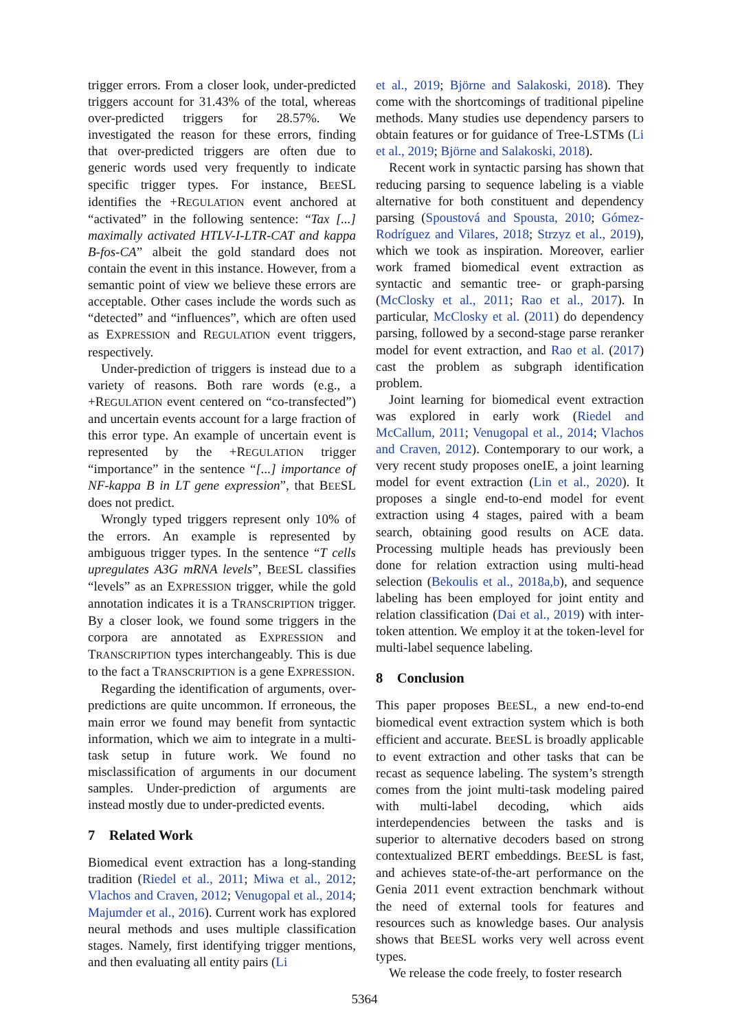trigger errors. From a closer look, under-predicted triggers account for 31.43% of the total, whereas over-predicted triggers for 28.57%. We investigated the reason for these errors, finding that over-predicted triggers are often due to generic words used very frequently to indicate specific trigger types. For instance, BEESL identifies the +REGULATION event anchored at “activated” in the following sentence: “Tax [...] maximally activated HTLV-I-LTR-CAT and kappa B-fos-CA” albeit the gold standard does not contain the event in this instance. However, from a semantic point of view we believe these errors are acceptable. Other cases include the words such as “detected” and “influences”, which are often used as EXPRESSION and REGULATION event triggers, respectively.
Under-prediction of triggers is instead due to a variety of reasons. Both rare words (e.g., a +REGULATION event centered on “co-transfected”) and uncertain events account for a large fraction of this error type. An example of uncertain event is represented by the +REGULATION trigger “importance” in the sentence “[...] importance of NF-kappa B in LT gene expression”, that BEESL does not predict.
Wrongly typed triggers represent only 10% of the errors. An example is represented by ambiguous trigger types. In the sentence “T cells upregulates A3G mRNA levels”, BEESL classifies “levels” as an EXPRESSION trigger, while the gold annotation indicates it is a TRANSCRIPTION trigger. By a closer look, we found some triggers in the corpora are annotated as EXPRESSION and TRANSCRIPTION types interchangeably. This is due to the fact a TRANSCRIPTION is a gene EXPRESSION.
Regarding the identification of arguments, over-predictions are quite uncommon. If erroneous, the main error we found may benefit from syntactic information, which we aim to integrate in a multi-task setup in future work. We found no misclassification of arguments in our document samples. Under-prediction of arguments are instead mostly due to under-predicted events.
7 Related Work
Biomedical event extraction has a long-standing tradition (Riedel et al., 2011; Miwa et al., 2012; Vlachos and Craven, 2012; Venugopal et al., 2014; Majumder et al., 2016). Current work has explored neural methods and uses multiple classification stages. Namely, first identifying trigger mentions, and then evaluating all entity pairs (Li
et al., 2019; Björne and Salakoski, 2018). They come with the shortcomings of traditional pipeline methods. Many studies use dependency parsers to obtain features or for guidance of Tree-LSTMs (Li et al., 2019; Björne and Salakoski, 2018).
Recent work in syntactic parsing has shown that reducing parsing to sequence labeling is a viable alternative for both constituent and dependency parsing (Spoustová and Spousta, 2010; Gómez-Rodríguez and Vilares, 2018; Strzyz et al., 2019), which we took as inspiration. Moreover, earlier work framed biomedical event extraction as syntactic and semantic tree- or graph-parsing (McClosky et al., 2011; Rao et al., 2017). In particular, McClosky et al. (2011) do dependency parsing, followed by a second-stage parse reranker model for event extraction, and Rao et al. (2017) cast the problem as subgraph identification problem.
Joint learning for biomedical event extraction was explored in early work (Riedel and McCallum, 2011; Venugopal et al., 2014; Vlachos and Craven, 2012). Contemporary to our work, a very recent study proposes oneIE, a joint learning model for event extraction (Lin et al., 2020). It proposes a single end-to-end model for event extraction using 4 stages, paired with a beam search, obtaining good results on ACE data. Processing multiple heads has previously been done for relation extraction using multi-head selection (Bekoulis et al., 2018a,b), and sequence labeling has been employed for joint entity and relation classification (Dai et al., 2019) with inter-token attention. We employ it at the token-level for multi-label sequence labeling.
8 Conclusion
This paper proposes BEESL, a new end-to-end biomedical event extraction system which is both efficient and accurate. BEESL is broadly applicable to event extraction and other tasks that can be recast as sequence labeling. The system’s strength comes from the joint multi-task modeling paired with multi-label decoding, which aids interdependencies between the tasks and is superior to alternative decoders based on strong contextualized BERT embeddings. BEESL is fast, and achieves state-of-the-art performance on the Genia 2011 event extraction benchmark without the need of external tools for features and resources such as knowledge bases. Our analysis shows that BEESL works very well across event types.
We release the code freely, to foster research
5364